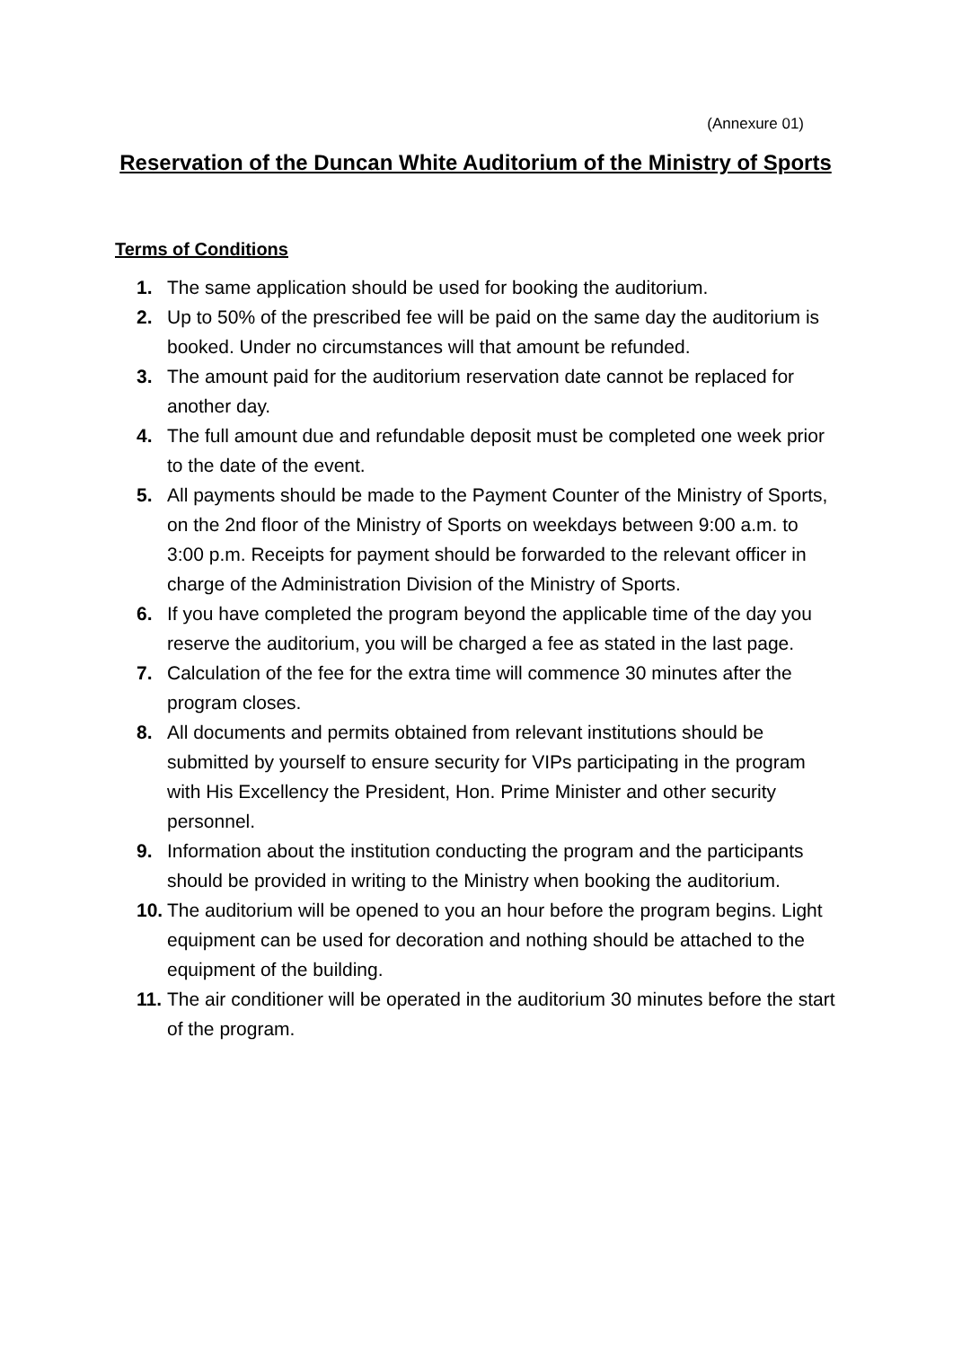(Annexure 01)
Reservation of the Duncan White Auditorium of the Ministry of Sports
Terms of Conditions
1. The same application should be used for booking the auditorium.
2. Up to 50% of the prescribed fee will be paid on the same day the auditorium is booked. Under no circumstances will that amount be refunded.
3. The amount paid for the auditorium reservation date cannot be replaced for another day.
4. The full amount due and refundable deposit must be completed one week prior to the date of the event.
5. All payments should be made to the Payment Counter of the Ministry of Sports, on the 2nd floor of the Ministry of Sports on weekdays between 9:00 a.m. to 3:00 p.m. Receipts for payment should be forwarded to the relevant officer in charge of the Administration Division of the Ministry of Sports.
6. If you have completed the program beyond the applicable time of the day you reserve the auditorium, you will be charged a fee as stated in the last page.
7. Calculation of the fee for the extra time will commence 30 minutes after the program closes.
8. All documents and permits obtained from relevant institutions should be submitted by yourself to ensure security for VIPs participating in the program with His Excellency the President, Hon. Prime Minister and other security personnel.
9. Information about the institution conducting the program and the participants should be provided in writing to the Ministry when booking the auditorium.
10. The auditorium will be opened to you an hour before the program begins. Light equipment can be used for decoration and nothing should be attached to the equipment of the building.
11. The air conditioner will be operated in the auditorium 30 minutes before the start of the program.